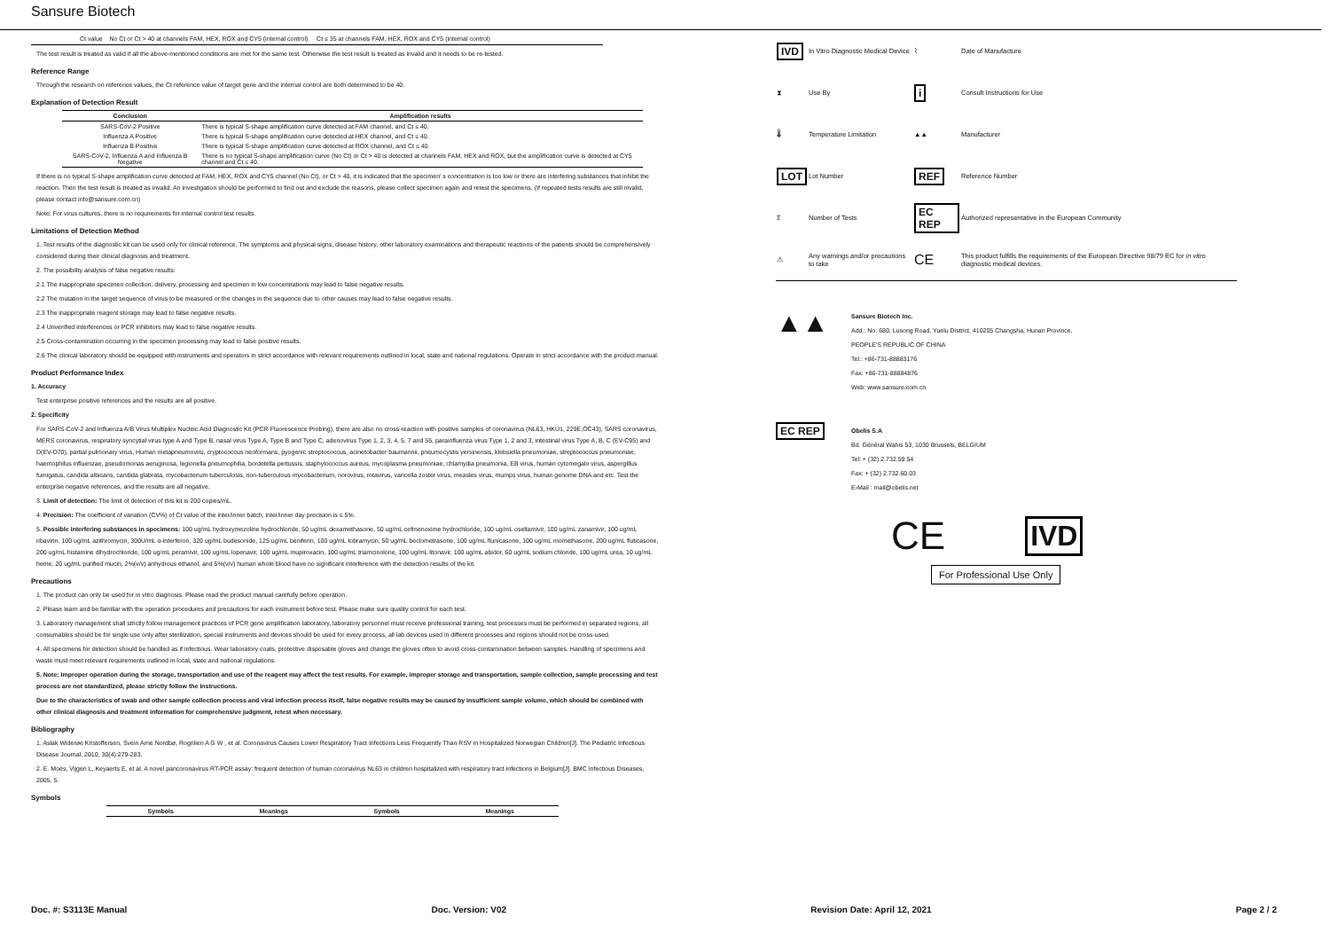Sansure Biotech
Ct value No Ct or Ct > 40 at channels FAM, HEX, ROX and CY5 (internal control) Ct ≤ 35 at channels FAM, HEX, ROX and CY5 (internal control)
The test result is treated as valid if all the above-mentioned conditions are met for the same test. Otherwise the test result is treated as invalid and it needs to be re-tested.
Reference Range
Through the research on reference values, the Ct reference value of target gene and the internal control are both determined to be 40.
Explanation of Detection Result
| Conclusion | Amplification results |
| --- | --- |
| SARS-CoV-2 Positive | There is typical S-shape amplification curve detected at FAM channel, and Ct ≤ 40. |
| Influenza A Positive | There is typical S-shape amplification curve detected at HEX channel, and Ct ≤ 40. |
| Influenza B Positive | There is typical S-shape amplification curve detected at ROX channel, and Ct ≤ 40. |
| SARS-CoV-2, Influenza A and Influenza B Negative | There is no typical S-shape amplification curve (No Ct) or Ct > 40 is detected at channels FAM, HEX and ROX, but the amplification curve is detected at CY5 channel and Ct ≤ 40. |
If there is no typical S-shape amplification curve detected at FAM, HEX, ROX and CY5 channel (No Ct), or Ct > 40, it is indicated that the specimen' s concentration is too low or there are interfering substances that inhibit the reaction. Then the test result is treated as invalid. An investigation should be performed to find out and exclude the reasons, please collect specimen again and retest the specimens. (If repeated tests results are still invalid, please contact info@sansure.com.cn)
Note: For virus cultures, there is no requirements for internal control test results.
Limitations of Detection Method
1. Test results of the diagnostic kit can be used only for clinical reference. The symptoms and physical signs, disease history, other laboratory examinations and therapeutic reactions of the patients should be comprehensively considered during their clinical diagnosis and treatment.
2. The possibility analysis of false negative results:
2.1 The inappropriate specimen collection, delivery, processing and specimen in low concentrations may lead to false negative results.
2.2 The mutation in the target sequence of virus to be measured or the changes in the sequence due to other causes may lead to false negative results.
2.3 The inappropriate reagent storage may lead to false negative results.
2.4 Unverified interferences or PCR inhibitors may lead to false negative results.
2.5 Cross-contamination occurring in the specimen processing may lead to false positive results.
2.6 The clinical laboratory should be equipped with instruments and operators in strict accordance with relevant requirements outlined in local, state and national regulations. Operate in strict accordance with the product manual.
Product Performance Index
1. Accuracy
Test enterprise positive references and the results are all positive.
2. Specificity
For SARS-CoV-2 and Influenza A/B Virus Multiplex Nucleic Acid Diagnostic Kit (PCR-Fluorescence Probing), there are also no cross-reaction with positive samples of coronavirus (NL63, HKU1, 229E,OC43), SARS coronavirus, MERS coronavirus, respiratory syncytial virus type A and Type B, nasal virus Type A, Type B and Type C, adenovirus Type 1, 2, 3, 4, 5, 7 and 55, parainfluenza virus Type 1, 2 and 3, intestinal virus Type A, B, C (EV-C95) and D(EV-D70), partial pulmonary virus, Human metapneumoviru, cryptococcus neoformans, pyogenic streptococcus, acinetobacter baumannii, pneumocystis yersinensis, klebsiella pneumoniae, streptococcus pneumoniae, haemophilus influenzae, pseudomonas aeruginosa, legionella pneumophilia, bordetella pertussis, staphylococcus aureus, mycoplasma pneumoniae, chlamydia pneumonia, EB virus, human cytomegalo virus, aspergillus fumigatus, candida albicans, candida glabrata, mycobacterium tuberculosis, non-tuberculous mycobacterium, norovirus, rotavirus, varicella zoster virus, measles virus, mumps virus, human genome DNA and etc. Test the enterprise negative references, and the results are all negative.
3. Limit of detection: The limit of detection of this kit is 200 copies/mL.
4. Precision: The coefficient of variation (CV%) of Ct value of the inter/inner batch, inter/inner day precision is ≤ 5%.
5. Possible interfering substances in specimens: 100 ug/mL hydroxymezoline hydrochloride, 50 ug/mL dexamethasone, 50 ug/mL cefmenoxime hydrochloride, 100 ug/mL oseltamivir, 100 ug/mL zanamivir, 100 ug/mL ribavirin, 100 ug/mL azithromycin, 300U/mL α-interferon, 320 ug/mL budesonide, 125 ug/mL beniferin, 100 ug/mL tobramycin, 50 ug/mL beclometrasone, 100 ug/mL flunicasone, 100 ug/mL momethasone, 200 ug/mL fluticasone, 200 ug/mL histamine dihydrochloride, 100 ug/mL peramivir, 100 ug/mL lopenavir, 100 ug/mL mupiroxacin, 100 ug/mL triamcinolone, 100 ug/mL litonavir, 100 ug/mL abidor, 60 ug/mL sodium chloride, 100 ug/mL urea, 10 ug/mL heme, 20 ug/mL purified mucin, 2%(v/v) anhydrous ethanol, and 5%(v/v) human whole blood have no significant interference with the detection results of the kit.
Precautions
1. The product can only be used for in vitro diagnosis. Please read the product manual carefully before operation.
2. Please learn and be familiar with the operation procedures and precautions for each instrument before test. Please make sure quality control for each test.
3. Laboratory management shall strictly follow management practices of PCR gene amplification laboratory, laboratory personnel must receive professional training, test processes must be performed in separated regions, all consumables should be for single use only after sterilization, special instruments and devices should be used for every process, all lab devices used in different processes and regions should not be cross-used.
4. All specimens for detection should be handled as if infectious. Wear laboratory coats, protective disposable gloves and change the gloves often to avoid cross-contamination between samples. Handling of specimens and waste must meet relevant requirements outlined in local, state and national regulations.
5. Note: Improper operation during the storage, transportation and use of the reagent may affect the test results. For example, improper storage and transportation, sample collection, sample processing and test process are not standardized, please strictly follow the instructions.
Due to the characteristics of swab and other sample collection process and viral infection process itself, false negative results may be caused by insufficient sample volume, which should be combined with other clinical diagnosis and treatment information for comprehensive judgment, retest when necessary.
Bibliography
1. Aslak Widerøe Kristoffersen, Svein Arne Nordbø, Rognlien A G W , et al. Coronavirus Causes Lower Respiratory Tract Infections Less Frequently Than RSV in Hospitalized Norwegian Children[J]. The Pediatric Infectious Disease Journal, 2010, 30(4):279-283.
2. E. Moës, Vijgen L, Keyaerts E, et al. A novel pancoronavirus RT-PCR assay: frequent detection of human coronavirus NL63 in children hospitalized with respiratory tract infections in Belgium[J]. BMC Infectious Diseases, 2005, 5.
Symbols
| Symbols | Meanings | Symbols | Meanings |
| --- | --- | --- | --- |
| IVD | In Vitro Diagnostic Medical Device | ⌇ | Date of Manufacture |
| ⧗ | Use By | i | Consult Instructions for Use |
| 🌡 | Temperature Limitation | ▲▲ | Manufacturer |
| LOT | Lot Number | REF | Reference Number |
| Σ | Number of Tests | EC REP | Authorized representative in the European Community |
| ⚠ | Any warnings and/or precautions to take | CE | This product fulfills the requirements of the European Directive 98/79 EC for in vitro diagnostic medical devices. |
▲▲
Sansure Biotech Inc.
Add.: No. 680, Lusong Road, Yuelu District, 410205 Changsha, Hunan Province,
PEOPLE'S REPUBLIC OF CHINA
Tel.: +86-731-88883176
Fax: +86-731-88884876
Web: www.sansure.com.cn
EC REP
Obelis S.A
Bd. Général Wahis 53, 1030 Brussels, BELGIUM
Tel: + (32) 2.732.59.54
Fax: + (32) 2.732.60.03
E-Mail : mail@obelis.net
CE IVD
For Professional Use Only
Doc. #: S3113E Manual Doc. Version: V02 Revision Date: April 12, 2021 Page 2 / 2